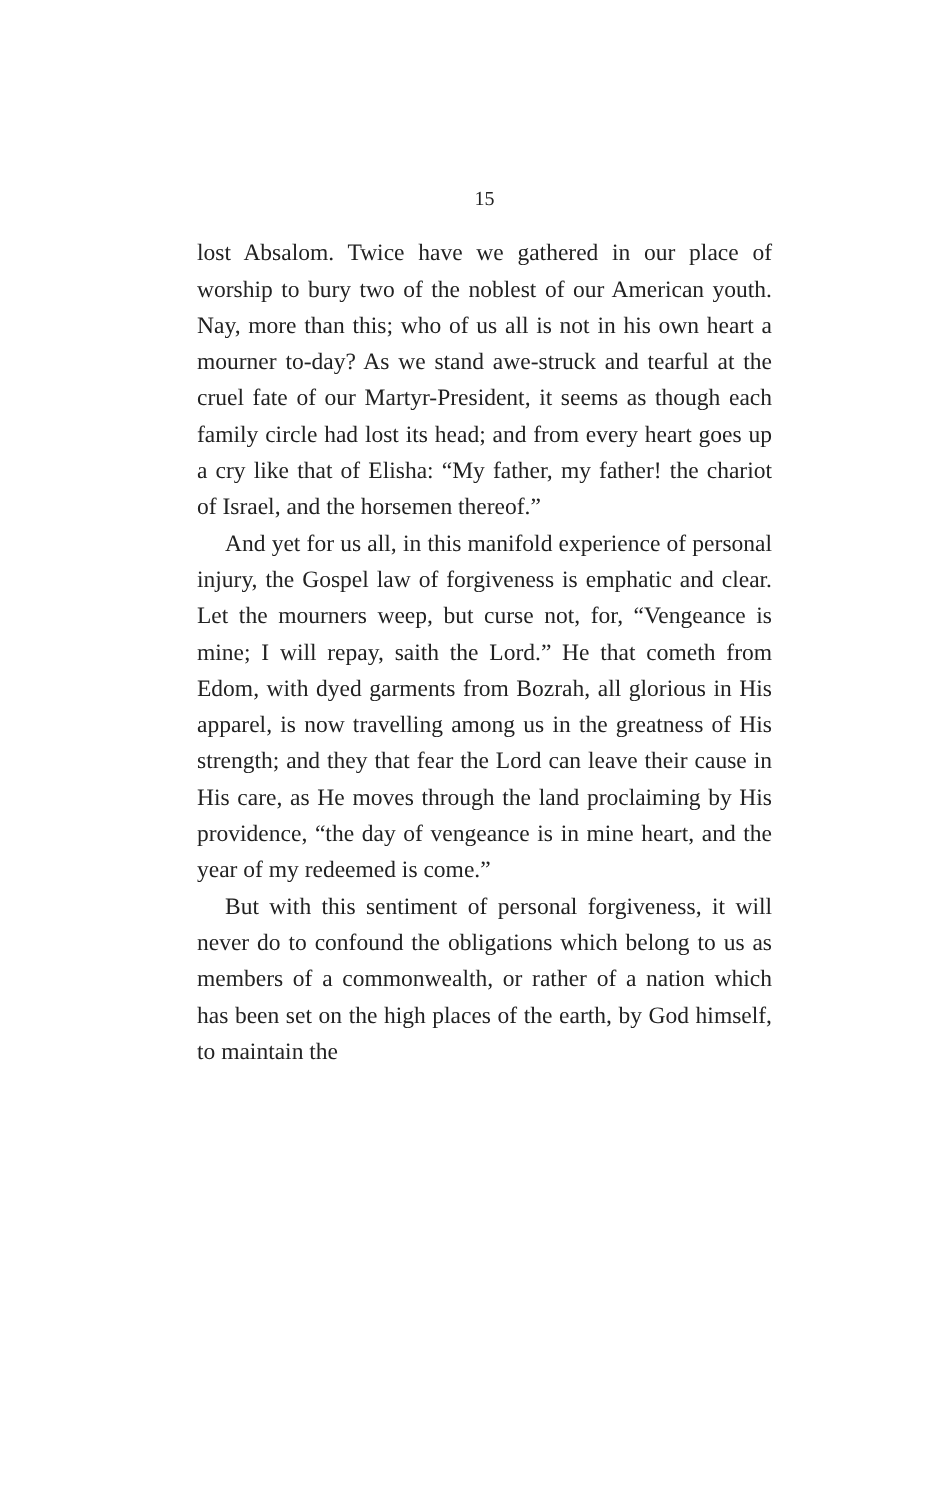15
lost Absalom. Twice have we gathered in our place of worship to bury two of the noblest of our American youth. Nay, more than this; who of us all is not in his own heart a mourner to-day? As we stand awe-struck and tearful at the cruel fate of our Martyr-President, it seems as though each family circle had lost its head; and from every heart goes up a cry like that of Elisha: “My father, my father! the chariot of Israel, and the horsemen thereof.”
And yet for us all, in this manifold experience of personal injury, the Gospel law of forgiveness is emphatic and clear. Let the mourners weep, but curse not, for, “Vengeance is mine; I will repay, saith the Lord.” He that cometh from Edom, with dyed garments from Bozrah, all glorious in His apparel, is now travelling among us in the greatness of His strength; and they that fear the Lord can leave their cause in His care, as He moves through the land proclaiming by His providence, “the day of vengeance is in mine heart, and the year of my redeemed is come.”
But with this sentiment of personal forgiveness, it will never do to confound the obligations which belong to us as members of a commonwealth, or rather of a nation which has been set on the high places of the earth, by God himself, to maintain the